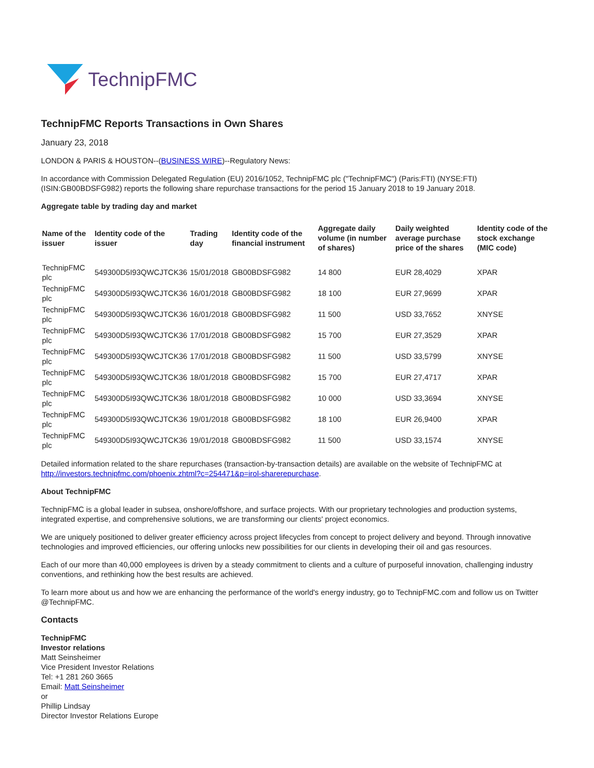TechnipFMC
TechnipFMC Reports Transactions in Own Shares
January 23, 2018
LONDON & PARIS & HOUSTON--(BUSINESS WIRE)--Regulatory News:
In accordance with Commission Delegated Regulation (EU) 2016/1052, TechnipFMC plc ("TechnipFMC") (Paris:FTI) (NYSE:FTI) (ISIN:GB00BDSFG982) reports the following share repurchase transactions for the period 15 January 2018 to 19 January 2018.
Aggregate table by trading day and market
| Name of the issuer | Identity code of the issuer | Trading day | Identity code of the financial instrument | Aggregate daily volume (in number of shares) | Daily weighted average purchase price of the shares | Identity code of the stock exchange (MIC code) |
| --- | --- | --- | --- | --- | --- | --- |
| TechnipFMC plc | 549300D5I93QWCJTCK36 | 15/01/2018 | GB00BDSFG982 | 14 800 | EUR 28,4029 | XPAR |
| TechnipFMC plc | 549300D5I93QWCJTCK36 | 16/01/2018 | GB00BDSFG982 | 18 100 | EUR 27,9699 | XPAR |
| TechnipFMC plc | 549300D5I93QWCJTCK36 | 16/01/2018 | GB00BDSFG982 | 11 500 | USD 33,7652 | XNYSE |
| TechnipFMC plc | 549300D5I93QWCJTCK36 | 17/01/2018 | GB00BDSFG982 | 15 700 | EUR 27,3529 | XPAR |
| TechnipFMC plc | 549300D5I93QWCJTCK36 | 17/01/2018 | GB00BDSFG982 | 11 500 | USD 33,5799 | XNYSE |
| TechnipFMC plc | 549300D5I93QWCJTCK36 | 18/01/2018 | GB00BDSFG982 | 15 700 | EUR 27,4717 | XPAR |
| TechnipFMC plc | 549300D5I93QWCJTCK36 | 18/01/2018 | GB00BDSFG982 | 10 000 | USD 33,3694 | XNYSE |
| TechnipFMC plc | 549300D5I93QWCJTCK36 | 19/01/2018 | GB00BDSFG982 | 18 100 | EUR 26,9400 | XPAR |
| TechnipFMC plc | 549300D5I93QWCJTCK36 | 19/01/2018 | GB00BDSFG982 | 11 500 | USD 33,1574 | XNYSE |
Detailed information related to the share repurchases (transaction-by-transaction details) are available on the website of TechnipFMC at http://investors.technipfmc.com/phoenix.zhtml?c=254471&p=irol-sharerepurchase.
About TechnipFMC
TechnipFMC is a global leader in subsea, onshore/offshore, and surface projects. With our proprietary technologies and production systems, integrated expertise, and comprehensive solutions, we are transforming our clients' project economics.
We are uniquely positioned to deliver greater efficiency across project lifecycles from concept to project delivery and beyond. Through innovative technologies and improved efficiencies, our offering unlocks new possibilities for our clients in developing their oil and gas resources.
Each of our more than 40,000 employees is driven by a steady commitment to clients and a culture of purposeful innovation, challenging industry conventions, and rethinking how the best results are achieved.
To learn more about us and how we are enhancing the performance of the world's energy industry, go to TechnipFMC.com and follow us on Twitter @TechnipFMC.
Contacts
TechnipFMC
Investor relations
Matt Seinsheimer
Vice President Investor Relations
Tel: +1 281 260 3665
Email: Matt Seinsheimer
or
Phillip Lindsay
Director Investor Relations Europe